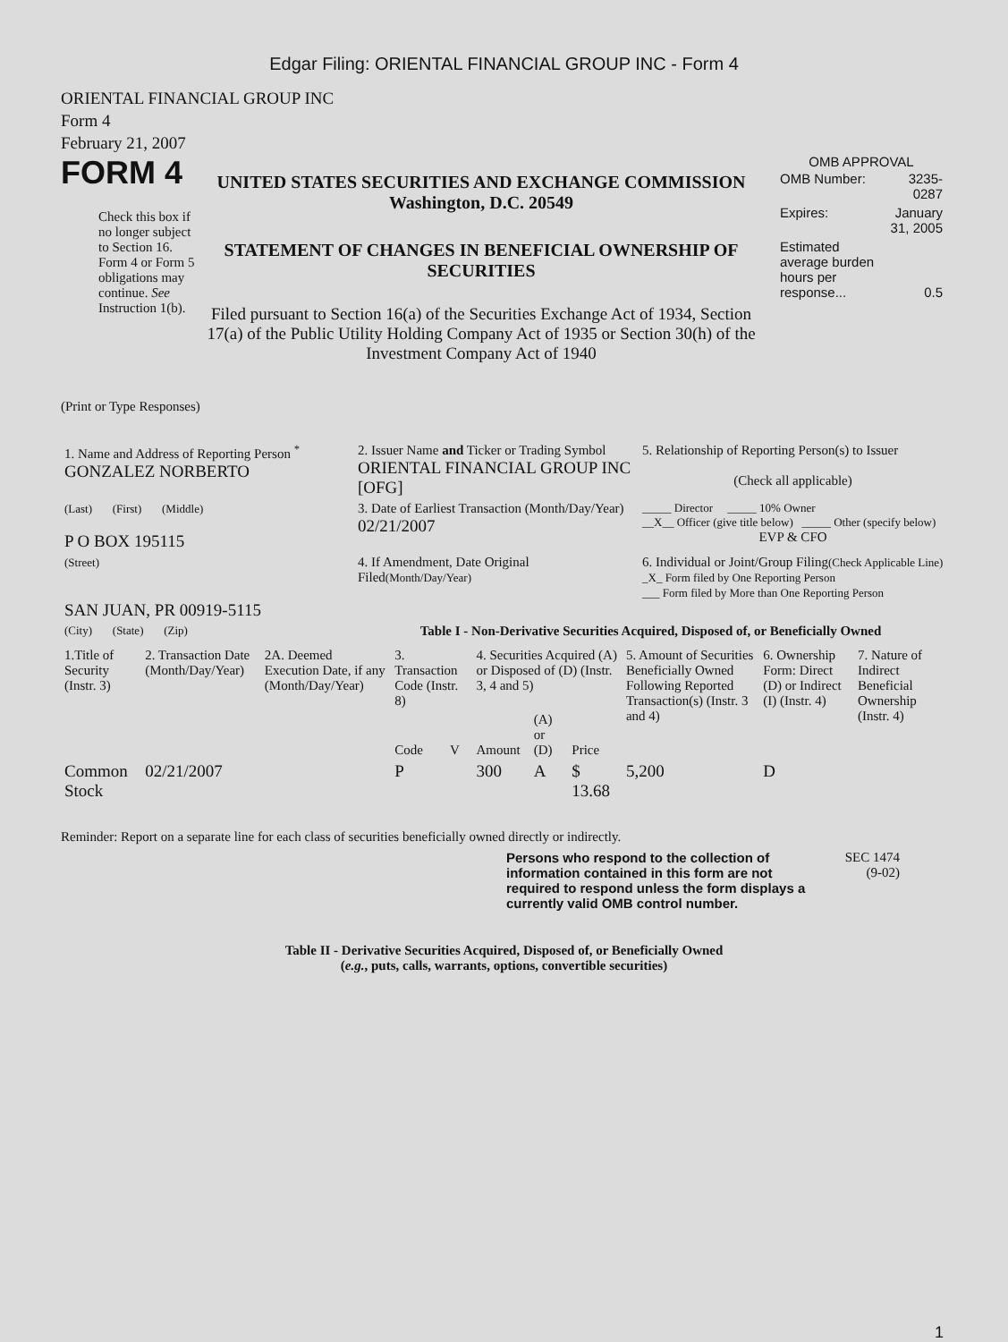Edgar Filing: ORIENTAL FINANCIAL GROUP INC - Form 4
ORIENTAL FINANCIAL GROUP INC
Form 4
February 21, 2007
FORM 4
Check this box if no longer subject to Section 16. Form 4 or Form 5 obligations may continue. See Instruction 1(b).
UNITED STATES SECURITIES AND EXCHANGE COMMISSION
Washington, D.C. 20549
STATEMENT OF CHANGES IN BENEFICIAL OWNERSHIP OF SECURITIES
Filed pursuant to Section 16(a) of the Securities Exchange Act of 1934, Section 17(a) of the Public Utility Holding Company Act of 1935 or Section 30(h) of the Investment Company Act of 1940
OMB APPROVAL
| OMB Number: | 3235-0287 |
| Expires: | January 31, 2005 |
| Estimated average burden hours per response... | 0.5 |
(Print or Type Responses)
| 1. Name and Address of Reporting Person <sup>*</sup> GONZALEZ NORBERTO | 2. Issuer Name and Ticker or Trading Symbol ORIENTAL FINANCIAL GROUP INC [OFG] | 5. Relationship of Reporting Person(s) to Issuer (Check all applicable) |
| (Last) (First) (Middle) P O BOX 195115 | 3. Date of Earliest Transaction (Month/Day/Year) 02/21/2007 | _____ Director _____ 10% Owner __X__ Officer (give title below) _____ Other (specify below) EVP & CFO |
| (Street) SAN JUAN, PR 00919-5115 | 4. If Amendment, Date Original Filed (Month/Day/Year) | 6. Individual or Joint/Group Filing (Check Applicable Line) _X_ Form filed by One Reporting Person ___ Form filed by More than One Reporting Person |
| (City) (State) (Zip) | Table I - Non-Derivative Securities Acquired, Disposed of, or Beneficially Owned | |
| 1.Title of Security (Instr. 3) | 2. Transaction Date (Month/Day/Year) | 2A. Deemed Execution Date, if any (Month/Day/Year) | 3. Transaction Code (Instr. 8) | | 4. Securities Acquired (A) or Disposed of (D) (Instr. 3, 4 and 5) | | | 5. Amount of Securities Beneficially Owned Following Reported Transaction(s) (Instr. 3 and 4) | 6. Ownership Form: Direct (D) or Indirect (I) (Instr. 4) | 7. Nature of Indirect Beneficial Ownership (Instr. 4) |
| --- | --- | --- | --- | --- | --- | --- | --- | --- | --- | --- |
| | | | Code | V | Amount | (A) or (D) | Price | | | |
| Common Stock | 02/21/2007 | | P | | 300 | A | $ 13.68 | 5,200 | D | |
Reminder: Report on a separate line for each class of securities beneficially owned directly or indirectly.
Persons who respond to the collection of information contained in this form are not required to respond unless the form displays a currently valid OMB control number.
SEC 1474 (9-02)
Table II - Derivative Securities Acquired, Disposed of, or Beneficially Owned
(e.g., puts, calls, warrants, options, convertible securities)
1